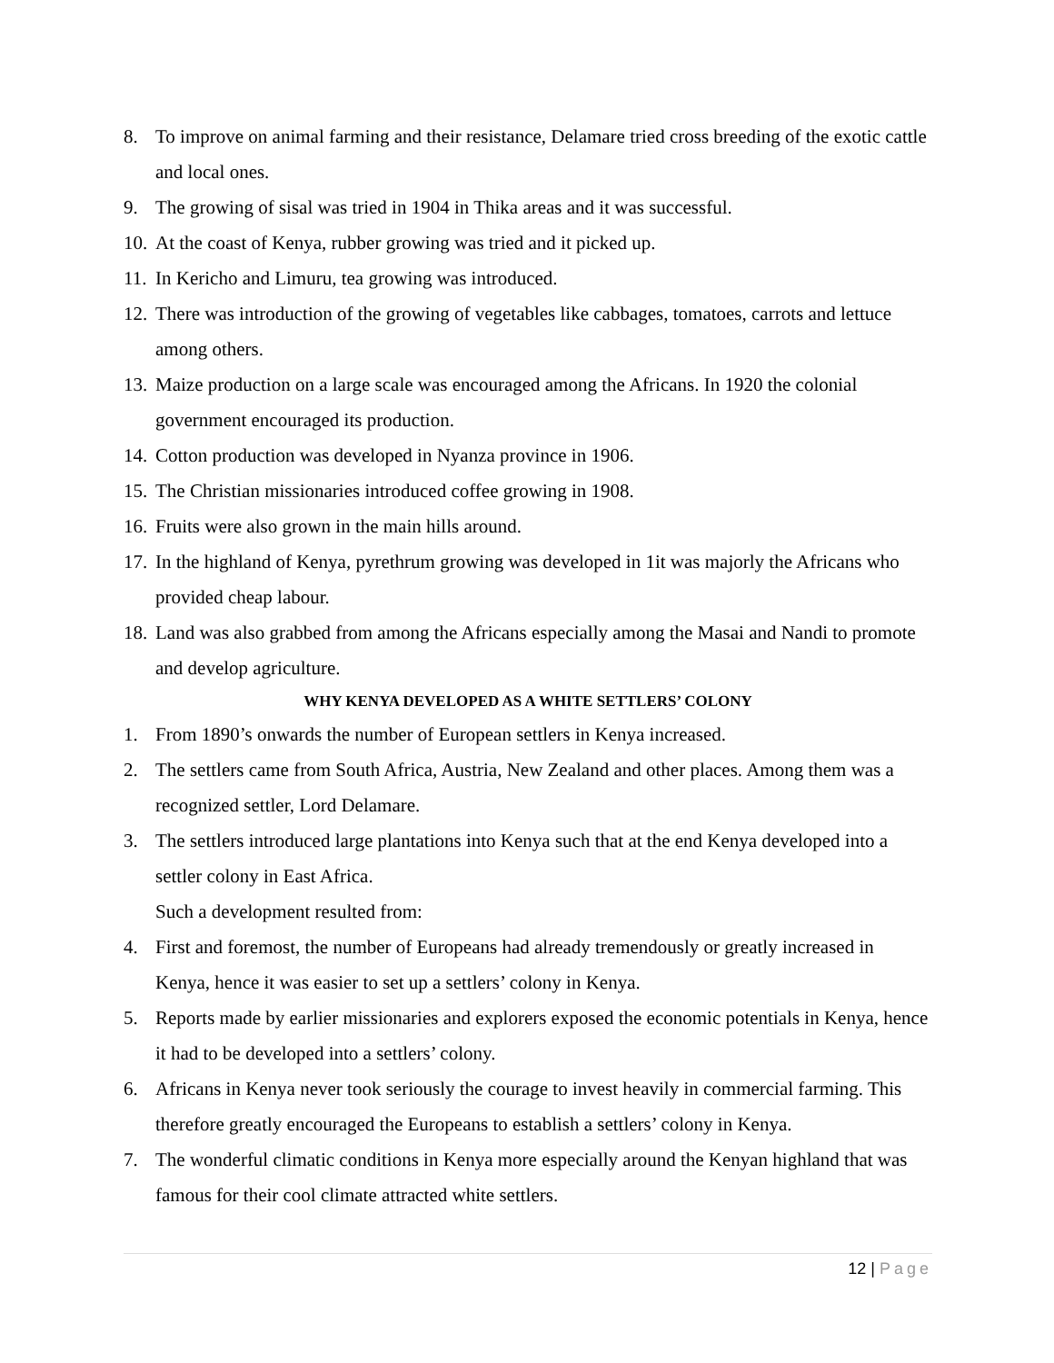8. To improve on animal farming and their resistance, Delamare tried cross breeding of the exotic cattle and local ones.
9. The growing of sisal was tried in 1904 in Thika areas and it was successful.
10.
At the coast of Kenya, rubber growing was tried and it picked up.
11.
In Kericho and Limuru, tea growing was introduced.
12.
There was introduction of the growing of vegetables like cabbages, tomatoes, carrots and lettuce among others.
13.
Maize production on a large scale was encouraged among the Africans. In 1920 the colonial government encouraged its production.
14.
Cotton production was developed in Nyanza province in 1906.
15.
The Christian missionaries introduced coffee growing in 1908.
16.
Fruits were also grown in the main hills around.
17.
In the highland of Kenya, pyrethrum growing was developed in 1it was majorly the Africans who provided cheap labour.
18.
Land was also grabbed from among the Africans especially among the Masai and Nandi to promote and develop agriculture.
WHY KENYA DEVELOPED AS A WHITE SETTLERS’ COLONY
1. From 1890’s onwards the number of European settlers in Kenya increased.
2. The settlers came from South Africa, Austria, New Zealand and other places. Among them was a recognized settler, Lord Delamare.
3. The settlers introduced large plantations into Kenya such that at the end Kenya developed into a settler colony in East Africa.
Such a development resulted from:
4. First and foremost, the number of Europeans had already tremendously or greatly increased in Kenya, hence it was easier to set up a settlers’ colony in Kenya.
5. Reports made by earlier missionaries and explorers exposed the economic potentials in Kenya, hence it had to be developed into a settlers’ colony.
6. Africans in Kenya never took seriously the courage to invest heavily in commercial farming. This therefore greatly encouraged the Europeans to establish a settlers’ colony in Kenya.
7. The wonderful climatic conditions in Kenya more especially around the Kenyan highland that was famous for their cool climate attracted white settlers.
12 | Page